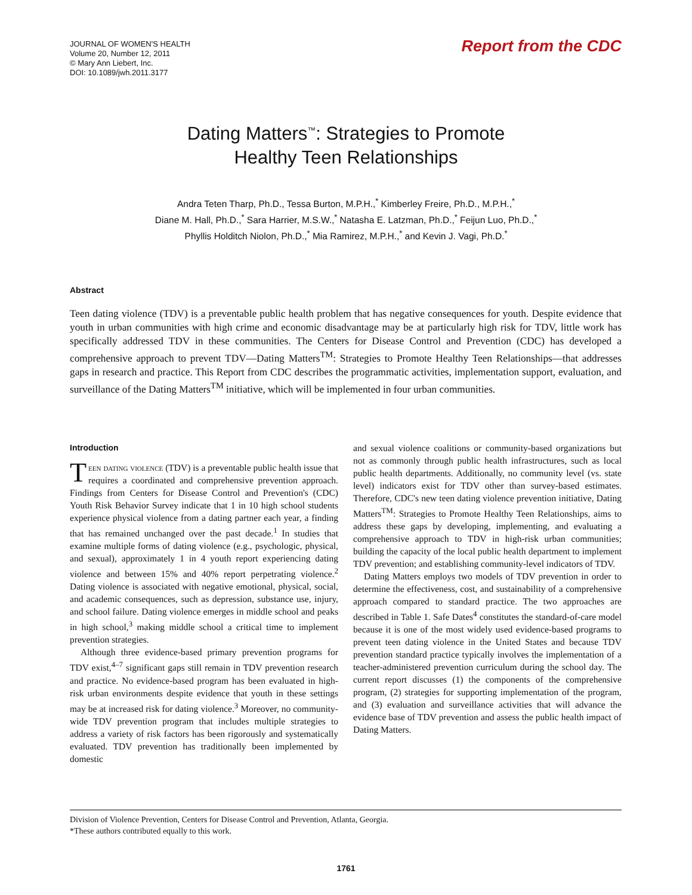JOURNAL OF WOMEN'S HEALTH
Volume 20, Number 12, 2011
© Mary Ann Liebert, Inc.
DOI: 10.1089/jwh.2011.3177
Report from the CDC
Dating Matters<sup>™</sup>: Strategies to Promote
Healthy Teen Relationships
Andra Teten Tharp, Ph.D., Tessa Burton, M.P.H.,<sup>*</sup> Kimberley Freire, Ph.D., M.P.H.,<sup>*</sup>
Diane M. Hall, Ph.D.,<sup>*</sup> Sara Harrier, M.S.W.,<sup>*</sup> Natasha E. Latzman, Ph.D.,<sup>*</sup> Feijun Luo, Ph.D.,<sup>*</sup>
Phyllis Holditch Niolon, Ph.D.,<sup>*</sup> Mia Ramirez, M.P.H.,<sup>*</sup> and Kevin J. Vagi, Ph.D.<sup>*</sup>
Abstract
Teen dating violence (TDV) is a preventable public health problem that has negative consequences for youth. Despite evidence that youth in urban communities with high crime and economic disadvantage may be at particularly high risk for TDV, little work has specifically addressed TDV in these communities. The Centers for Disease Control and Prevention (CDC) has developed a comprehensive approach to prevent TDV—Dating Matters<sup>TM</sup>: Strategies to Promote Healthy Teen Relationships—that addresses gaps in research and practice. This Report from CDC describes the programmatic activities, implementation support, evaluation, and surveillance of the Dating Matters<sup>TM</sup> initiative, which will be implemented in four urban communities.
Introduction
Teen dating violence (TDV) is a preventable public health issue that requires a coordinated and comprehensive prevention approach. Findings from Centers for Disease Control and Prevention's (CDC) Youth Risk Behavior Survey indicate that 1 in 10 high school students experience physical violence from a dating partner each year, a finding that has remained unchanged over the past decade.<sup>1</sup> In studies that examine multiple forms of dating violence (e.g., psychologic, physical, and sexual), approximately 1 in 4 youth report experiencing dating violence and between 15% and 40% report perpetrating violence.<sup>2</sup> Dating violence is associated with negative emotional, physical, social, and academic consequences, such as depression, substance use, injury, and school failure. Dating violence emerges in middle school and peaks in high school,<sup>3</sup> making middle school a critical time to implement prevention strategies.
Although three evidence-based primary prevention programs for TDV exist,<sup>4–7</sup> significant gaps still remain in TDV prevention research and practice. No evidence-based program has been evaluated in high-risk urban environments despite evidence that youth in these settings may be at increased risk for dating violence.<sup>3</sup> Moreover, no community-wide TDV prevention program that includes multiple strategies to address a variety of risk factors has been rigorously and systematically evaluated. TDV prevention has traditionally been implemented by domestic
and sexual violence coalitions or community-based organizations but not as commonly through public health infrastructures, such as local public health departments. Additionally, no community level (vs. state level) indicators exist for TDV other than survey-based estimates. Therefore, CDC's new teen dating violence prevention initiative, Dating Matters<sup>TM</sup>: Strategies to Promote Healthy Teen Relationships, aims to address these gaps by developing, implementing, and evaluating a comprehensive approach to TDV in high-risk urban communities; building the capacity of the local public health department to implement TDV prevention; and establishing community-level indicators of TDV.
Dating Matters employs two models of TDV prevention in order to determine the effectiveness, cost, and sustainability of a comprehensive approach compared to standard practice. The two approaches are described in Table 1. Safe Dates<sup>4</sup> constitutes the standard-of-care model because it is one of the most widely used evidence-based programs to prevent teen dating violence in the United States and because TDV prevention standard practice typically involves the implementation of a teacher-administered prevention curriculum during the school day. The current report discusses (1) the components of the comprehensive program, (2) strategies for supporting implementation of the program, and (3) evaluation and surveillance activities that will advance the evidence base of TDV prevention and assess the public health impact of Dating Matters.
Division of Violence Prevention, Centers for Disease Control and Prevention, Atlanta, Georgia.
*These authors contributed equally to this work.
1761